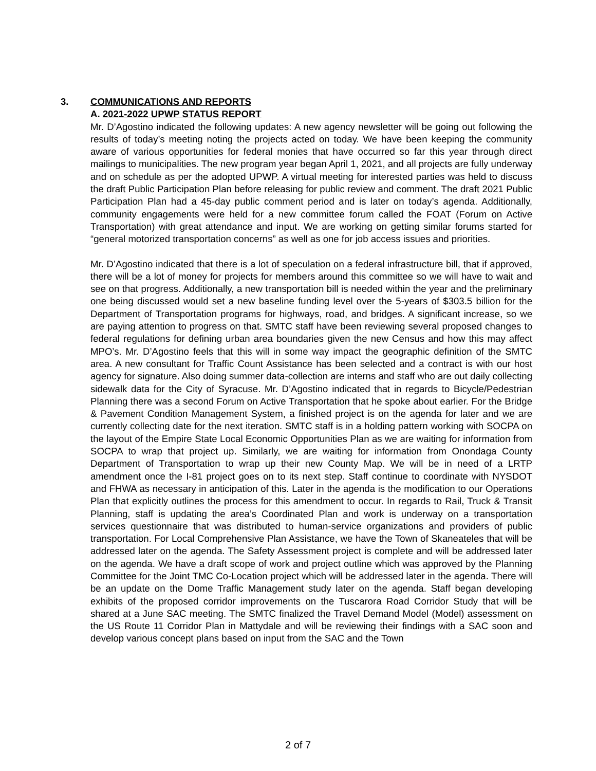3. COMMUNICATIONS AND REPORTS
A. 2021-2022 UPWP STATUS REPORT
Mr. D’Agostino indicated the following updates: A new agency newsletter will be going out following the results of today’s meeting noting the projects acted on today. We have been keeping the community aware of various opportunities for federal monies that have occurred so far this year through direct mailings to municipalities. The new program year began April 1, 2021, and all projects are fully underway and on schedule as per the adopted UPWP. A virtual meeting for interested parties was held to discuss the draft Public Participation Plan before releasing for public review and comment. The draft 2021 Public Participation Plan had a 45-day public comment period and is later on today’s agenda. Additionally, community engagements were held for a new committee forum called the FOAT (Forum on Active Transportation) with great attendance and input. We are working on getting similar forums started for “general motorized transportation concerns” as well as one for job access issues and priorities.
Mr. D’Agostino indicated that there is a lot of speculation on a federal infrastructure bill, that if approved, there will be a lot of money for projects for members around this committee so we will have to wait and see on that progress. Additionally, a new transportation bill is needed within the year and the preliminary one being discussed would set a new baseline funding level over the 5-years of $303.5 billion for the Department of Transportation programs for highways, road, and bridges. A significant increase, so we are paying attention to progress on that. SMTC staff have been reviewing several proposed changes to federal regulations for defining urban area boundaries given the new Census and how this may affect MPO’s. Mr. D’Agostino feels that this will in some way impact the geographic definition of the SMTC area. A new consultant for Traffic Count Assistance has been selected and a contract is with our host agency for signature. Also doing summer data-collection are interns and staff who are out daily collecting sidewalk data for the City of Syracuse. Mr. D’Agostino indicated that in regards to Bicycle/Pedestrian Planning there was a second Forum on Active Transportation that he spoke about earlier. For the Bridge & Pavement Condition Management System, a finished project is on the agenda for later and we are currently collecting date for the next iteration. SMTC staff is in a holding pattern working with SOCPA on the layout of the Empire State Local Economic Opportunities Plan as we are waiting for information from SOCPA to wrap that project up. Similarly, we are waiting for information from Onondaga County Department of Transportation to wrap up their new County Map. We will be in need of a LRTP amendment once the I-81 project goes on to its next step. Staff continue to coordinate with NYSDOT and FHWA as necessary in anticipation of this. Later in the agenda is the modification to our Operations Plan that explicitly outlines the process for this amendment to occur. In regards to Rail, Truck & Transit Planning, staff is updating the area’s Coordinated Plan and work is underway on a transportation services questionnaire that was distributed to human-service organizations and providers of public transportation. For Local Comprehensive Plan Assistance, we have the Town of Skaneateles that will be addressed later on the agenda. The Safety Assessment project is complete and will be addressed later on the agenda. We have a draft scope of work and project outline which was approved by the Planning Committee for the Joint TMC Co-Location project which will be addressed later in the agenda. There will be an update on the Dome Traffic Management study later on the agenda. Staff began developing exhibits of the proposed corridor improvements on the Tuscarora Road Corridor Study that will be shared at a June SAC meeting. The SMTC finalized the Travel Demand Model (Model) assessment on the US Route 11 Corridor Plan in Mattydale and will be reviewing their findings with a SAC soon and develop various concept plans based on input from the SAC and the Town
2 of 7